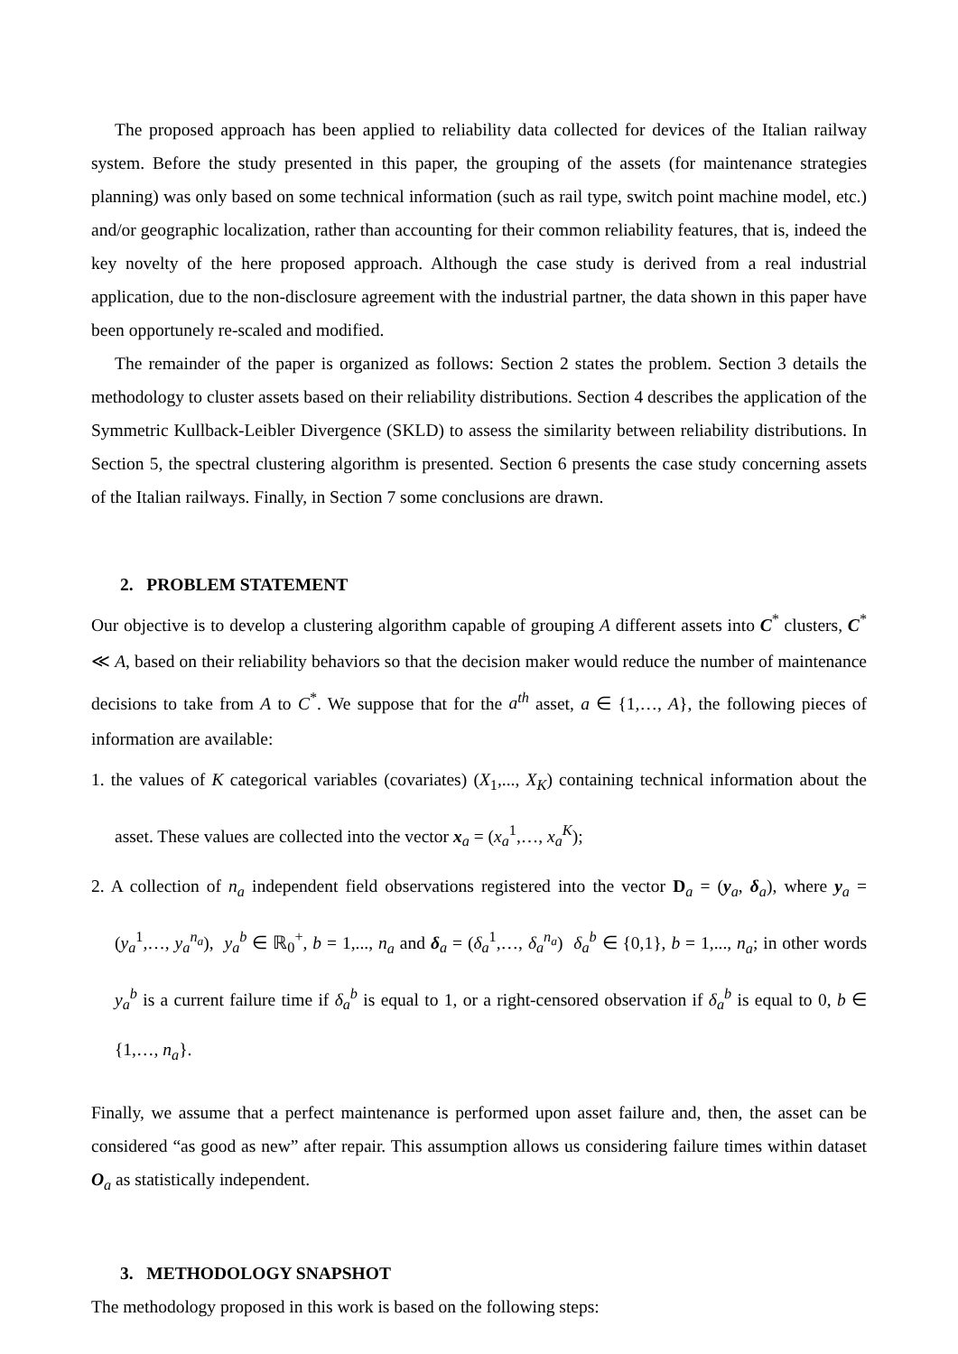The proposed approach has been applied to reliability data collected for devices of the Italian railway system. Before the study presented in this paper, the grouping of the assets (for maintenance strategies planning) was only based on some technical information (such as rail type, switch point machine model, etc.) and/or geographic localization, rather than accounting for their common reliability features, that is, indeed the key novelty of the here proposed approach. Although the case study is derived from a real industrial application, due to the non-disclosure agreement with the industrial partner, the data shown in this paper have been opportunely re-scaled and modified.
The remainder of the paper is organized as follows: Section 2 states the problem. Section 3 details the methodology to cluster assets based on their reliability distributions. Section 4 describes the application of the Symmetric Kullback-Leibler Divergence (SKLD) to assess the similarity between reliability distributions. In Section 5, the spectral clustering algorithm is presented. Section 6 presents the case study concerning assets of the Italian railways. Finally, in Section 7 some conclusions are drawn.
2. PROBLEM STATEMENT
Our objective is to develop a clustering algorithm capable of grouping A different assets into C<sup>*</sup> clusters, C<sup>*</sup> ≪ A, based on their reliability behaviors so that the decision maker would reduce the number of maintenance decisions to take from A to C<sup>*</sup>. We suppose that for the a<sup>th</sup> asset, a ∈ {1,…, A}, the following pieces of information are available:
1. the values of K categorical variables (covariates) (X<sub>1</sub>,..., X<sub>K</sub>) containing technical information about the asset. These values are collected into the vector x<sub>a</sub> = (x<sub>a</sub><sup>1</sup>,…, x<sub>a</sub><sup>K</sup>);
2. A collection of n<sub>a</sub> independent field observations registered into the vector D<sub>a</sub> = (y<sub>a</sub>, δ<sub>a</sub>), where y<sub>a</sub> = (y<sub>a</sub><sup>1</sup>,…, y<sub>a</sub><sup>n<sub>a</sub></sup>), y<sub>a</sub><sup>b</sup> ∈ ℝ<sub>0</sub><sup>+</sup>, b = 1,..., n<sub>a</sub> and δ<sub>a</sub> = (δ<sub>a</sub><sup>1</sup>,…, δ<sub>a</sub><sup>n<sub>a</sub></sup>) δ<sub>a</sub><sup>b</sup> ∈ {0,1}, b = 1,..., n<sub>a</sub>; in other words y<sub>a</sub><sup>b</sup> is a current failure time if δ<sub>a</sub><sup>b</sup> is equal to 1, or a right-censored observation if δ<sub>a</sub><sup>b</sup> is equal to 0, b ∈ {1,…, n<sub>a</sub>}.
Finally, we assume that a perfect maintenance is performed upon asset failure and, then, the asset can be considered “as good as new” after repair. This assumption allows us considering failure times within dataset O<sub>a</sub> as statistically independent.
3. METHODOLOGY SNAPSHOT
The methodology proposed in this work is based on the following steps: